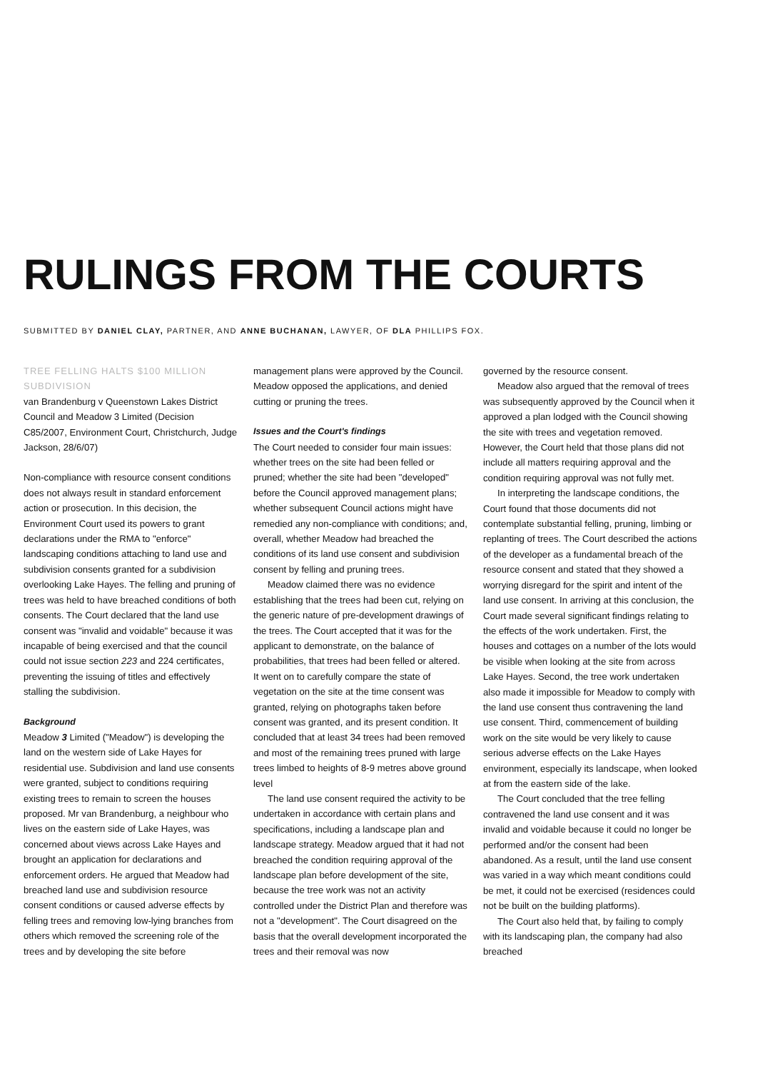RULINGS FROM THE COURTS
SUBMITTED BY DANIEL CLAY, PARTNER, AND ANNE BUCHANAN, LAWYER, OF DLA PHILLIPS FOX.
TREE FELLING HALTS $100 MILLION SUBDIVISION
van Brandenburg v Queenstown Lakes District Council and Meadow 3 Limited (Decision C85/2007, Environment Court, Christchurch, Judge Jackson, 28/6/07)
Non-compliance with resource consent conditions does not always result in standard enforcement action or prosecution. In this decision, the Environment Court used its powers to grant declarations under the RMA to "enforce" landscaping conditions attaching to land use and subdivision consents granted for a subdivision overlooking Lake Hayes. The felling and pruning of trees was held to have breached conditions of both consents. The Court declared that the land use consent was "invalid and voidable" because it was incapable of being exercised and that the council could not issue section 223 and 224 certificates, preventing the issuing of titles and effectively stalling the subdivision.
Background
Meadow 3 Limited ("Meadow") is developing the land on the western side of Lake Hayes for residential use. Subdivision and land use consents were granted, subject to conditions requiring existing trees to remain to screen the houses proposed. Mr van Brandenburg, a neighbour who lives on the eastern side of Lake Hayes, was concerned about views across Lake Hayes and brought an application for declarations and enforcement orders. He argued that Meadow had breached land use and subdivision resource consent conditions or caused adverse effects by felling trees and removing low-lying branches from others which removed the screening role of the trees and by developing the site before
management plans were approved by the Council. Meadow opposed the applications, and denied cutting or pruning the trees.
Issues and the Court's findings
The Court needed to consider four main issues: whether trees on the site had been felled or pruned; whether the site had been "developed" before the Council approved management plans; whether subsequent Council actions might have remedied any non-compliance with conditions; and, overall, whether Meadow had breached the conditions of its land use consent and subdivision consent by felling and pruning trees.
Meadow claimed there was no evidence establishing that the trees had been cut, relying on the generic nature of pre-development drawings of the trees. The Court accepted that it was for the applicant to demonstrate, on the balance of probabilities, that trees had been felled or altered. It went on to carefully compare the state of vegetation on the site at the time consent was granted, relying on photographs taken before consent was granted, and its present condition. It concluded that at least 34 trees had been removed and most of the remaining trees pruned with large trees limbed to heights of 8-9 metres above ground level
The land use consent required the activity to be undertaken in accordance with certain plans and specifications, including a landscape plan and landscape strategy. Meadow argued that it had not breached the condition requiring approval of the landscape plan before development of the site, because the tree work was not an activity controlled under the District Plan and therefore was not a "development". The Court disagreed on the basis that the overall development incorporated the trees and their removal was now
governed by the resource consent.
Meadow also argued that the removal of trees was subsequently approved by the Council when it approved a plan lodged with the Council showing the site with trees and vegetation removed. However, the Court held that those plans did not include all matters requiring approval and the condition requiring approval was not fully met.
In interpreting the landscape conditions, the Court found that those documents did not contemplate substantial felling, pruning, limbing or replanting of trees. The Court described the actions of the developer as a fundamental breach of the resource consent and stated that they showed a worrying disregard for the spirit and intent of the land use consent. In arriving at this conclusion, the Court made several significant findings relating to the effects of the work undertaken. First, the houses and cottages on a number of the lots would be visible when looking at the site from across Lake Hayes. Second, the tree work undertaken also made it impossible for Meadow to comply with the land use consent thus contravening the land use consent. Third, commencement of building work on the site would be very likely to cause serious adverse effects on the Lake Hayes environment, especially its landscape, when looked at from the eastern side of the lake.
The Court concluded that the tree felling contravened the land use consent and it was invalid and voidable because it could no longer be performed and/or the consent had been abandoned. As a result, until the land use consent was varied in a way which meant conditions could be met, it could not be exercised (residences could not be built on the building platforms).
The Court also held that, by failing to comply with its landscaping plan, the company had also breached